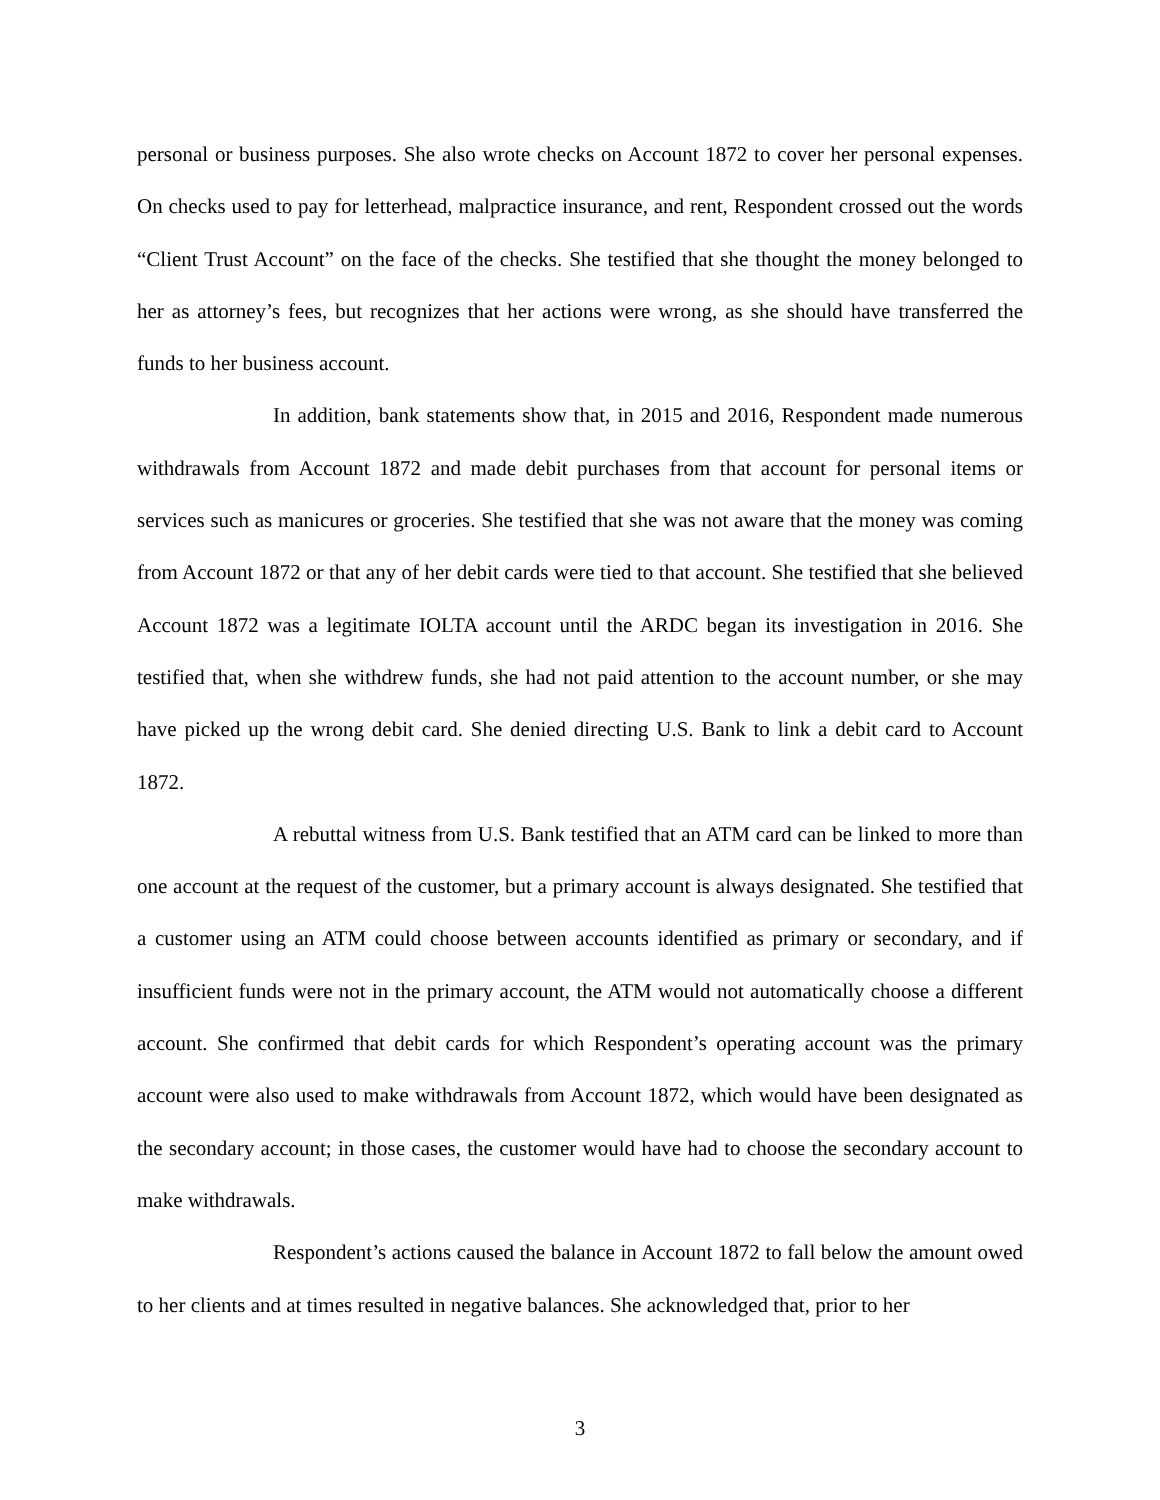personal or business purposes. She also wrote checks on Account 1872 to cover her personal expenses. On checks used to pay for letterhead, malpractice insurance, and rent, Respondent crossed out the words “Client Trust Account” on the face of the checks. She testified that she thought the money belonged to her as attorney’s fees, but recognizes that her actions were wrong, as she should have transferred the funds to her business account.
In addition, bank statements show that, in 2015 and 2016, Respondent made numerous withdrawals from Account 1872 and made debit purchases from that account for personal items or services such as manicures or groceries. She testified that she was not aware that the money was coming from Account 1872 or that any of her debit cards were tied to that account. She testified that she believed Account 1872 was a legitimate IOLTA account until the ARDC began its investigation in 2016. She testified that, when she withdrew funds, she had not paid attention to the account number, or she may have picked up the wrong debit card. She denied directing U.S. Bank to link a debit card to Account 1872.
A rebuttal witness from U.S. Bank testified that an ATM card can be linked to more than one account at the request of the customer, but a primary account is always designated. She testified that a customer using an ATM could choose between accounts identified as primary or secondary, and if insufficient funds were not in the primary account, the ATM would not automatically choose a different account. She confirmed that debit cards for which Respondent’s operating account was the primary account were also used to make withdrawals from Account 1872, which would have been designated as the secondary account; in those cases, the customer would have had to choose the secondary account to make withdrawals.
Respondent’s actions caused the balance in Account 1872 to fall below the amount owed to her clients and at times resulted in negative balances. She acknowledged that, prior to her
3